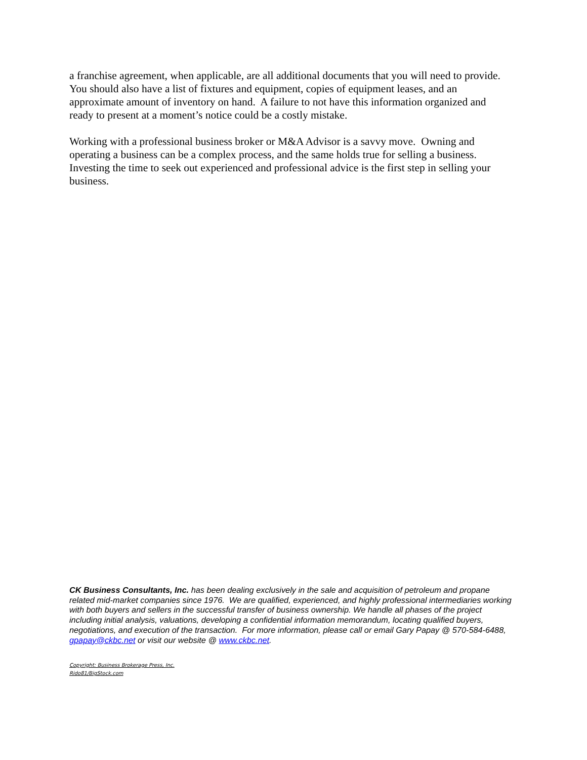a franchise agreement, when applicable, are all additional documents that you will need to provide. You should also have a list of fixtures and equipment, copies of equipment leases, and an approximate amount of inventory on hand. A failure to not have this information organized and ready to present at a moment’s notice could be a costly mistake.
Working with a professional business broker or M&A Advisor is a savvy move. Owning and operating a business can be a complex process, and the same holds true for selling a business. Investing the time to seek out experienced and professional advice is the first step in selling your business.
CK Business Consultants, Inc. has been dealing exclusively in the sale and acquisition of petroleum and propane related mid-market companies since 1976. We are qualified, experienced, and highly professional intermediaries working with both buyers and sellers in the successful transfer of business ownership. We handle all phases of the project including initial analysis, valuations, developing a confidential information memorandum, locating qualified buyers, negotiations, and execution of the transaction. For more information, please call or email Gary Papay @ 570-584-6488, gpapay@ckbc.net or visit our website @ www.ckbc.net.
Copyright: Business Brokerage Press, Inc.
Rido81/BigStock.com